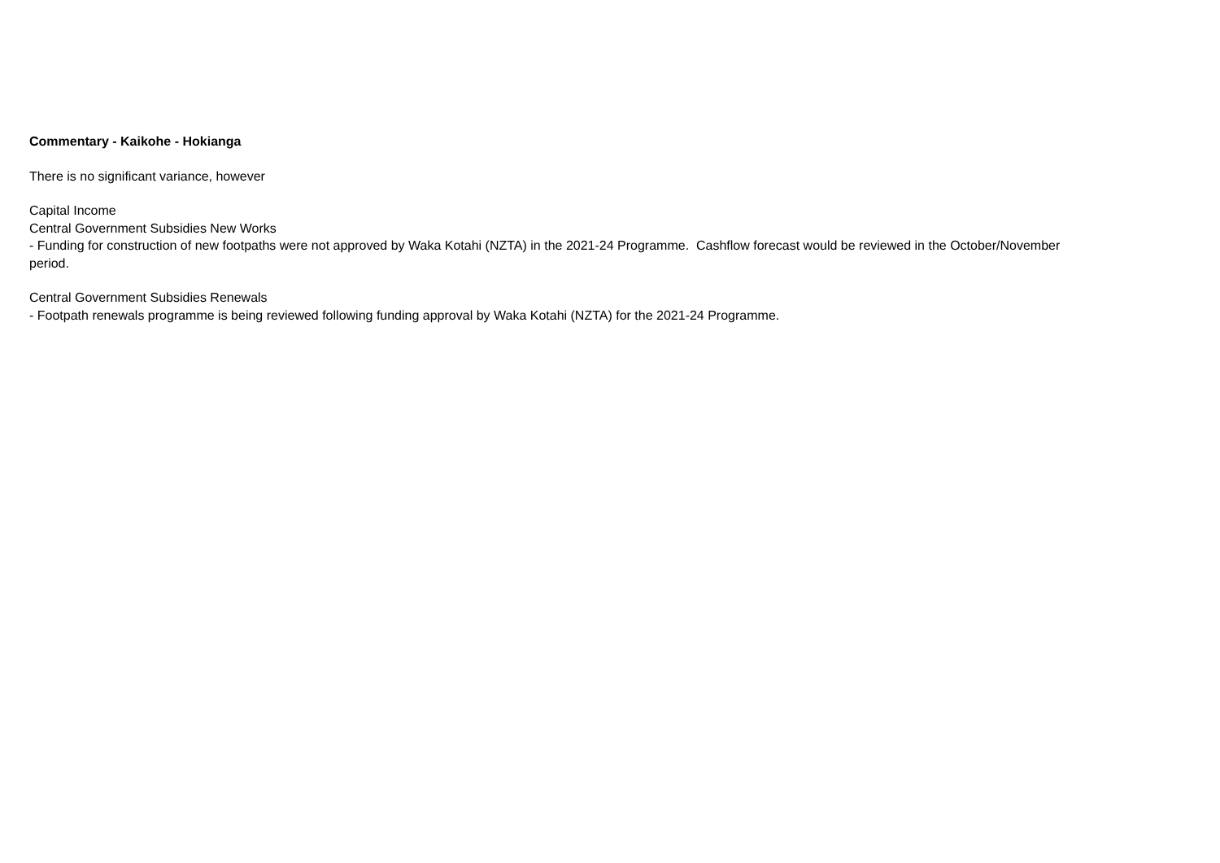Commentary - Kaikohe - Hokianga
There is no significant variance, however
Capital Income
Central Government Subsidies New Works
- Funding for construction of new footpaths were not approved by Waka Kotahi (NZTA) in the 2021-24 Programme. Cashflow forecast would be reviewed in the October/November period.
Central Government Subsidies Renewals
- Footpath renewals programme is being reviewed following funding approval by Waka Kotahi (NZTA) for the 2021-24 Programme.